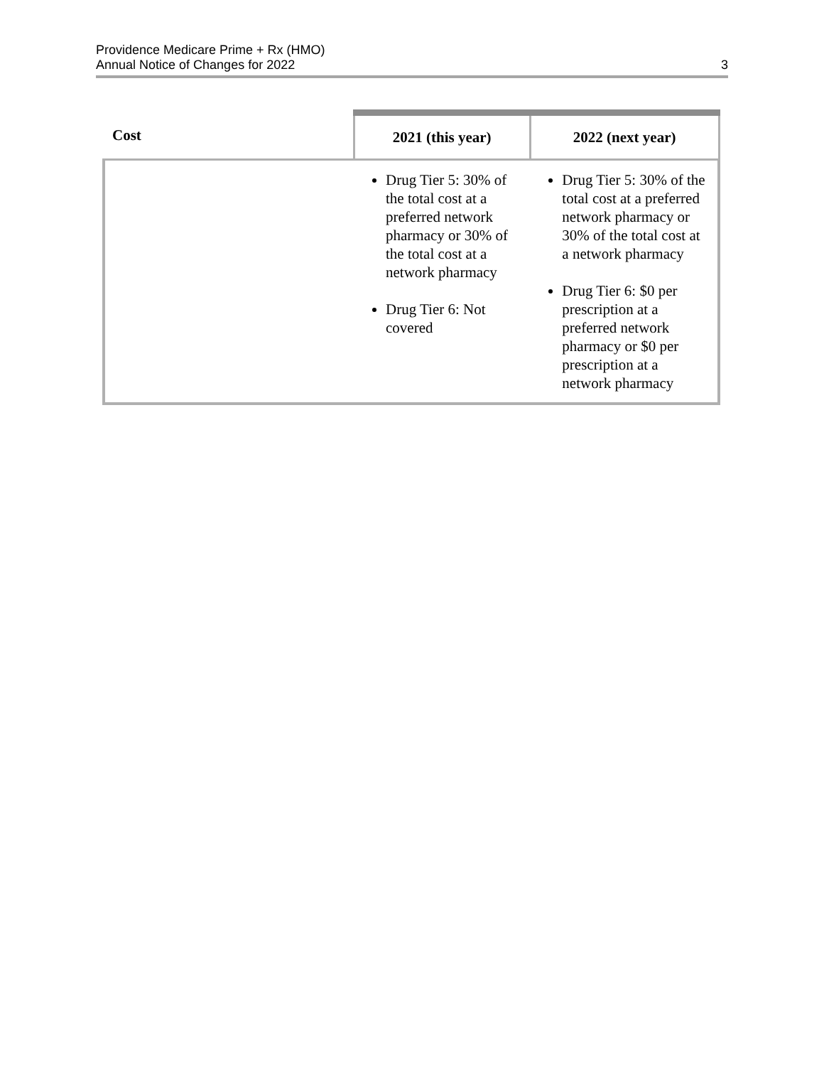Providence Medicare Prime + Rx (HMO)
Annual Notice of Changes for 2022
3
| Cost | 2021 (this year) | 2022 (next year) |
| --- | --- | --- |
| | Drug Tier 5: 30% of the total cost at a preferred network pharmacy or 30% of the total cost at a network pharmacy Drug Tier 6: Not covered | Drug Tier 5: 30% of the total cost at a preferred network pharmacy or 30% of the total cost at a network pharmacy Drug Tier 6: $0 per prescription at a preferred network pharmacy or $0 per prescription at a network pharmacy |